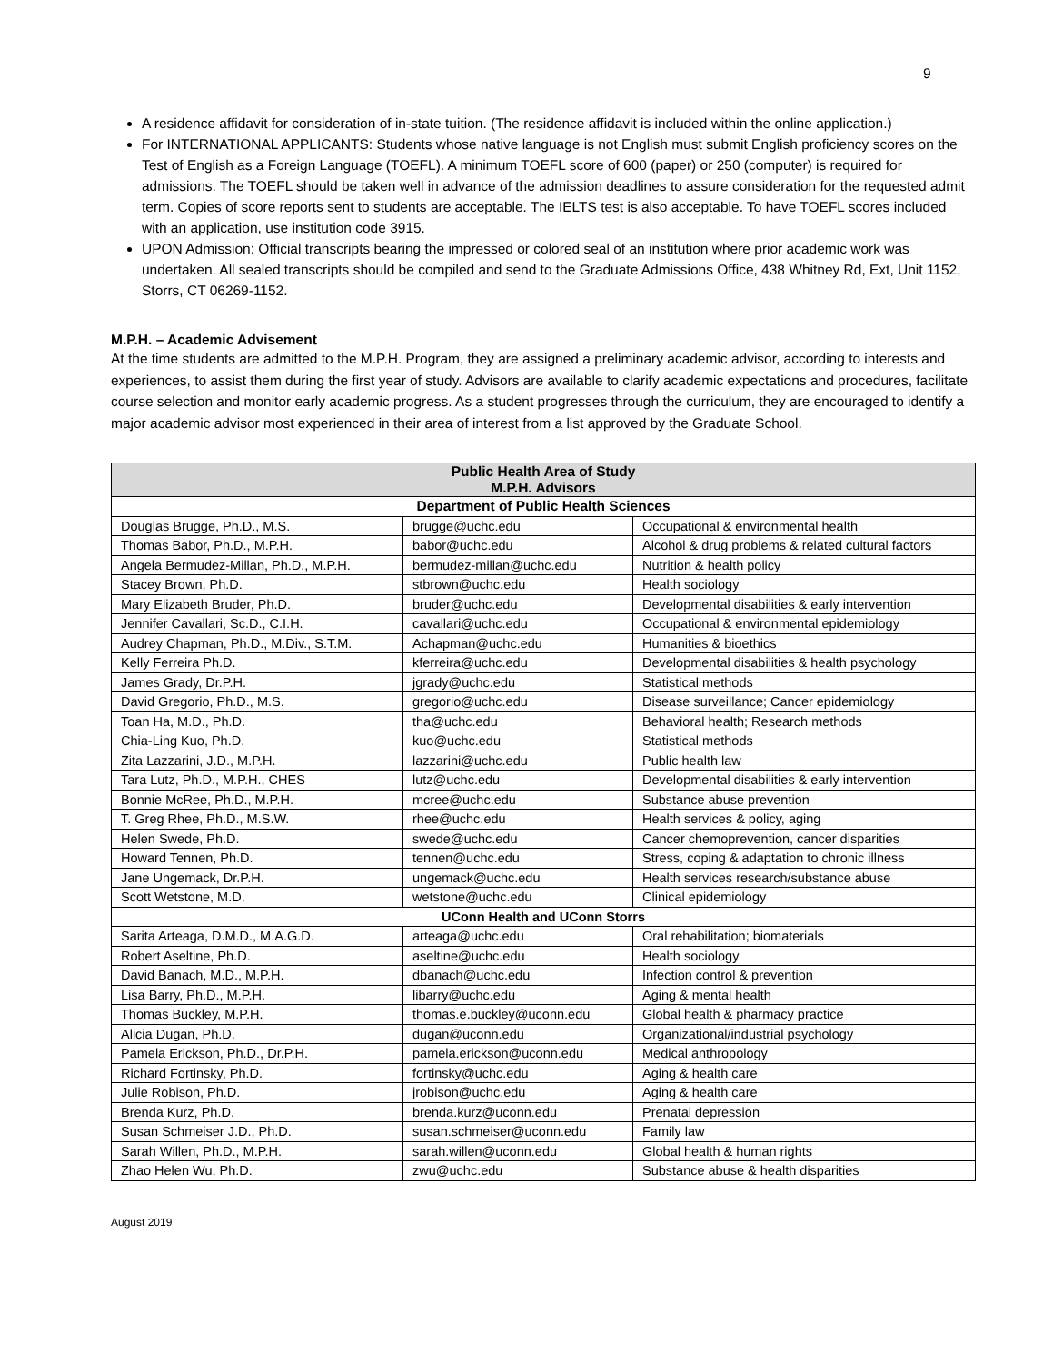9
A residence affidavit for consideration of in-state tuition. (The residence affidavit is included within the online application.)
For INTERNATIONAL APPLICANTS: Students whose native language is not English must submit English proficiency scores on the Test of English as a Foreign Language (TOEFL). A minimum TOEFL score of 600 (paper) or 250 (computer) is required for admissions. The TOEFL should be taken well in advance of the admission deadlines to assure consideration for the requested admit term. Copies of score reports sent to students are acceptable. The IELTS test is also acceptable. To have TOEFL scores included with an application, use institution code 3915.
UPON Admission: Official transcripts bearing the impressed or colored seal of an institution where prior academic work was undertaken. All sealed transcripts should be compiled and send to the Graduate Admissions Office, 438 Whitney Rd, Ext, Unit 1152, Storrs, CT 06269-1152.
M.P.H. – Academic Advisement
At the time students are admitted to the M.P.H. Program, they are assigned a preliminary academic advisor, according to interests and experiences, to assist them during the first year of study. Advisors are available to clarify academic expectations and procedures, facilitate course selection and monitor early academic progress. As a student progresses through the curriculum, they are encouraged to identify a major academic advisor most experienced in their area of interest from a list approved by the Graduate School.
| Public Health Area of Study M.P.H. Advisors | | |
| --- | --- | --- |
| Department of Public Health Sciences | | |
| Douglas Brugge, Ph.D., M.S. | brugge@uchc.edu | Occupational & environmental health |
| Thomas Babor, Ph.D., M.P.H. | babor@uchc.edu | Alcohol & drug problems & related cultural factors |
| Angela Bermudez-Millan, Ph.D., M.P.H. | bermudez-millan@uchc.edu | Nutrition & health policy |
| Stacey Brown, Ph.D. | stbrown@uchc.edu | Health sociology |
| Mary Elizabeth Bruder, Ph.D. | bruder@uchc.edu | Developmental disabilities & early intervention |
| Jennifer Cavallari, Sc.D., C.I.H. | cavallari@uchc.edu | Occupational & environmental epidemiology |
| Audrey Chapman, Ph.D., M.Div., S.T.M. | Achapman@uchc.edu | Humanities & bioethics |
| Kelly Ferreira Ph.D. | kferreira@uchc.edu | Developmental disabilities & health psychology |
| James Grady, Dr.P.H. | jgrady@uchc.edu | Statistical methods |
| David Gregorio, Ph.D., M.S. | gregorio@uchc.edu | Disease surveillance; Cancer epidemiology |
| Toan Ha, M.D., Ph.D. | tha@uchc.edu | Behavioral health; Research methods |
| Chia-Ling Kuo, Ph.D. | kuo@uchc.edu | Statistical methods |
| Zita Lazzarini, J.D., M.P.H. | lazzarini@uchc.edu | Public health law |
| Tara Lutz, Ph.D., M.P.H., CHES | lutz@uchc.edu | Developmental disabilities & early intervention |
| Bonnie McRee, Ph.D., M.P.H. | mcree@uchc.edu | Substance abuse prevention |
| T. Greg Rhee, Ph.D., M.S.W. | rhee@uchc.edu | Health services & policy, aging |
| Helen Swede, Ph.D. | swede@uchc.edu | Cancer chemoprevention, cancer disparities |
| Howard Tennen, Ph.D. | tennen@uchc.edu | Stress, coping & adaptation to chronic illness |
| Jane Ungemack, Dr.P.H. | ungemack@uchc.edu | Health services research/substance abuse |
| Scott Wetstone, M.D. | wetstone@uchc.edu | Clinical epidemiology |
| UConn Health and UConn Storrs | | |
| Sarita Arteaga, D.M.D., M.A.G.D. | arteaga@uchc.edu | Oral rehabilitation; biomaterials |
| Robert Aseltine, Ph.D. | aseltine@uchc.edu | Health sociology |
| David Banach, M.D., M.P.H. | dbanach@uchc.edu | Infection control & prevention |
| Lisa Barry, Ph.D., M.P.H. | libarry@uchc.edu | Aging & mental health |
| Thomas Buckley, M.P.H. | thomas.e.buckley@uconn.edu | Global health & pharmacy practice |
| Alicia Dugan, Ph.D. | dugan@uconn.edu | Organizational/industrial psychology |
| Pamela Erickson, Ph.D., Dr.P.H. | pamela.erickson@uconn.edu | Medical anthropology |
| Richard Fortinsky, Ph.D. | fortinsky@uchc.edu | Aging & health care |
| Julie Robison, Ph.D. | jrobison@uchc.edu | Aging & health care |
| Brenda Kurz, Ph.D. | brenda.kurz@uconn.edu | Prenatal depression |
| Susan Schmeiser J.D., Ph.D. | susan.schmeiser@uconn.edu | Family law |
| Sarah Willen, Ph.D., M.P.H. | sarah.willen@uconn.edu | Global health & human rights |
| Zhao Helen Wu, Ph.D. | zwu@uchc.edu | Substance abuse & health disparities |
August 2019